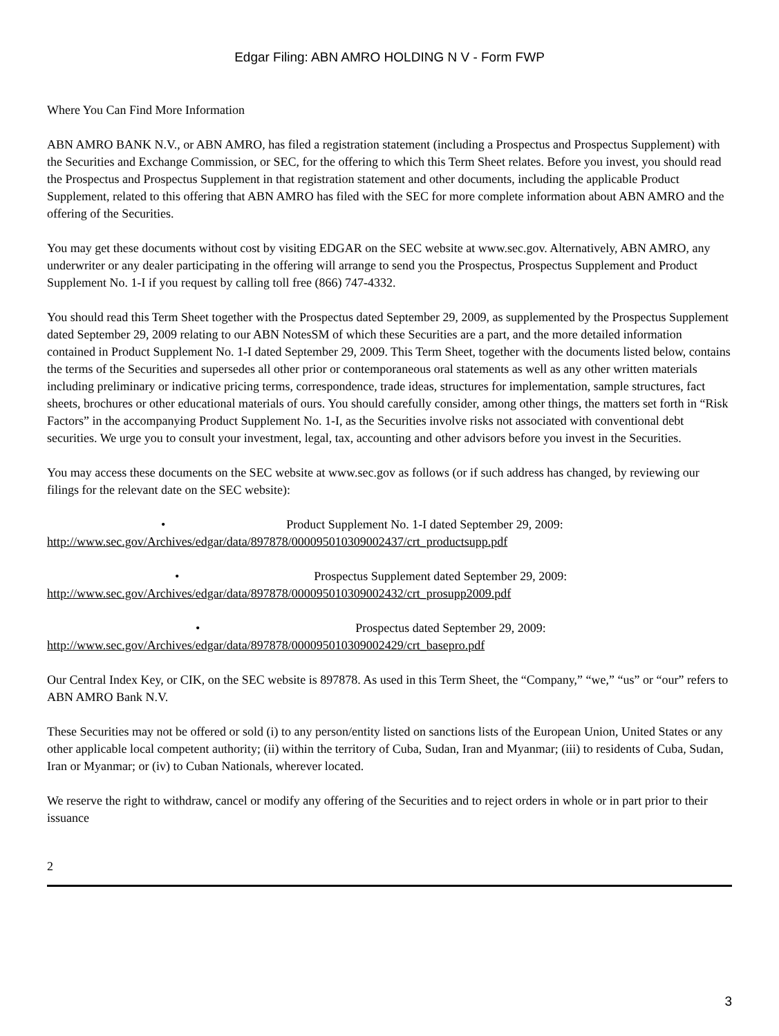Edgar Filing: ABN AMRO HOLDING N V - Form FWP
Where You Can Find More Information
ABN AMRO BANK N.V., or ABN AMRO, has filed a registration statement (including a Prospectus and Prospectus Supplement) with the Securities and Exchange Commission, or SEC, for the offering to which this Term Sheet relates. Before you invest, you should read the Prospectus and Prospectus Supplement in that registration statement and other documents, including the applicable Product Supplement, related to this offering that ABN AMRO has filed with the SEC for more complete information about ABN AMRO and the offering of the Securities.
You may get these documents without cost by visiting EDGAR on the SEC website at www.sec.gov. Alternatively, ABN AMRO, any underwriter or any dealer participating in the offering will arrange to send you the Prospectus, Prospectus Supplement and Product Supplement No. 1-I if you request by calling toll free (866) 747-4332.
You should read this Term Sheet together with the Prospectus dated September 29, 2009, as supplemented by the Prospectus Supplement dated September 29, 2009 relating to our ABN NotesSM of which these Securities are a part, and the more detailed information contained in Product Supplement No. 1-I dated September 29, 2009. This Term Sheet, together with the documents listed below, contains the terms of the Securities and supersedes all other prior or contemporaneous oral statements as well as any other written materials including preliminary or indicative pricing terms, correspondence, trade ideas, structures for implementation, sample structures, fact sheets, brochures or other educational materials of ours. You should carefully consider, among other things, the matters set forth in “Risk Factors” in the accompanying Product Supplement No. 1-I, as the Securities involve risks not associated with conventional debt securities. We urge you to consult your investment, legal, tax, accounting and other advisors before you invest in the Securities.
You may access these documents on the SEC website at www.sec.gov as follows (or if such address has changed, by reviewing our filings for the relevant date on the SEC website):
• Product Supplement No. 1-I dated September 29, 2009:
http://www.sec.gov/Archives/edgar/data/897878/000095010309002437/crt_productsupp.pdf
• Prospectus Supplement dated September 29, 2009:
http://www.sec.gov/Archives/edgar/data/897878/000095010309002432/crt_prosupp2009.pdf
• Prospectus dated September 29, 2009:
http://www.sec.gov/Archives/edgar/data/897878/000095010309002429/crt_basepro.pdf
Our Central Index Key, or CIK, on the SEC website is 897878. As used in this Term Sheet, the “Company,” “we,” “us” or “our” refers to ABN AMRO Bank N.V.
These Securities may not be offered or sold (i) to any person/entity listed on sanctions lists of the European Union, United States or any other applicable local competent authority; (ii) within the territory of Cuba, Sudan, Iran and Myanmar; (iii) to residents of Cuba, Sudan, Iran or Myanmar; or (iv) to Cuban Nationals, wherever located.
We reserve the right to withdraw, cancel or modify any offering of the Securities and to reject orders in whole or in part prior to their issuance
2
3